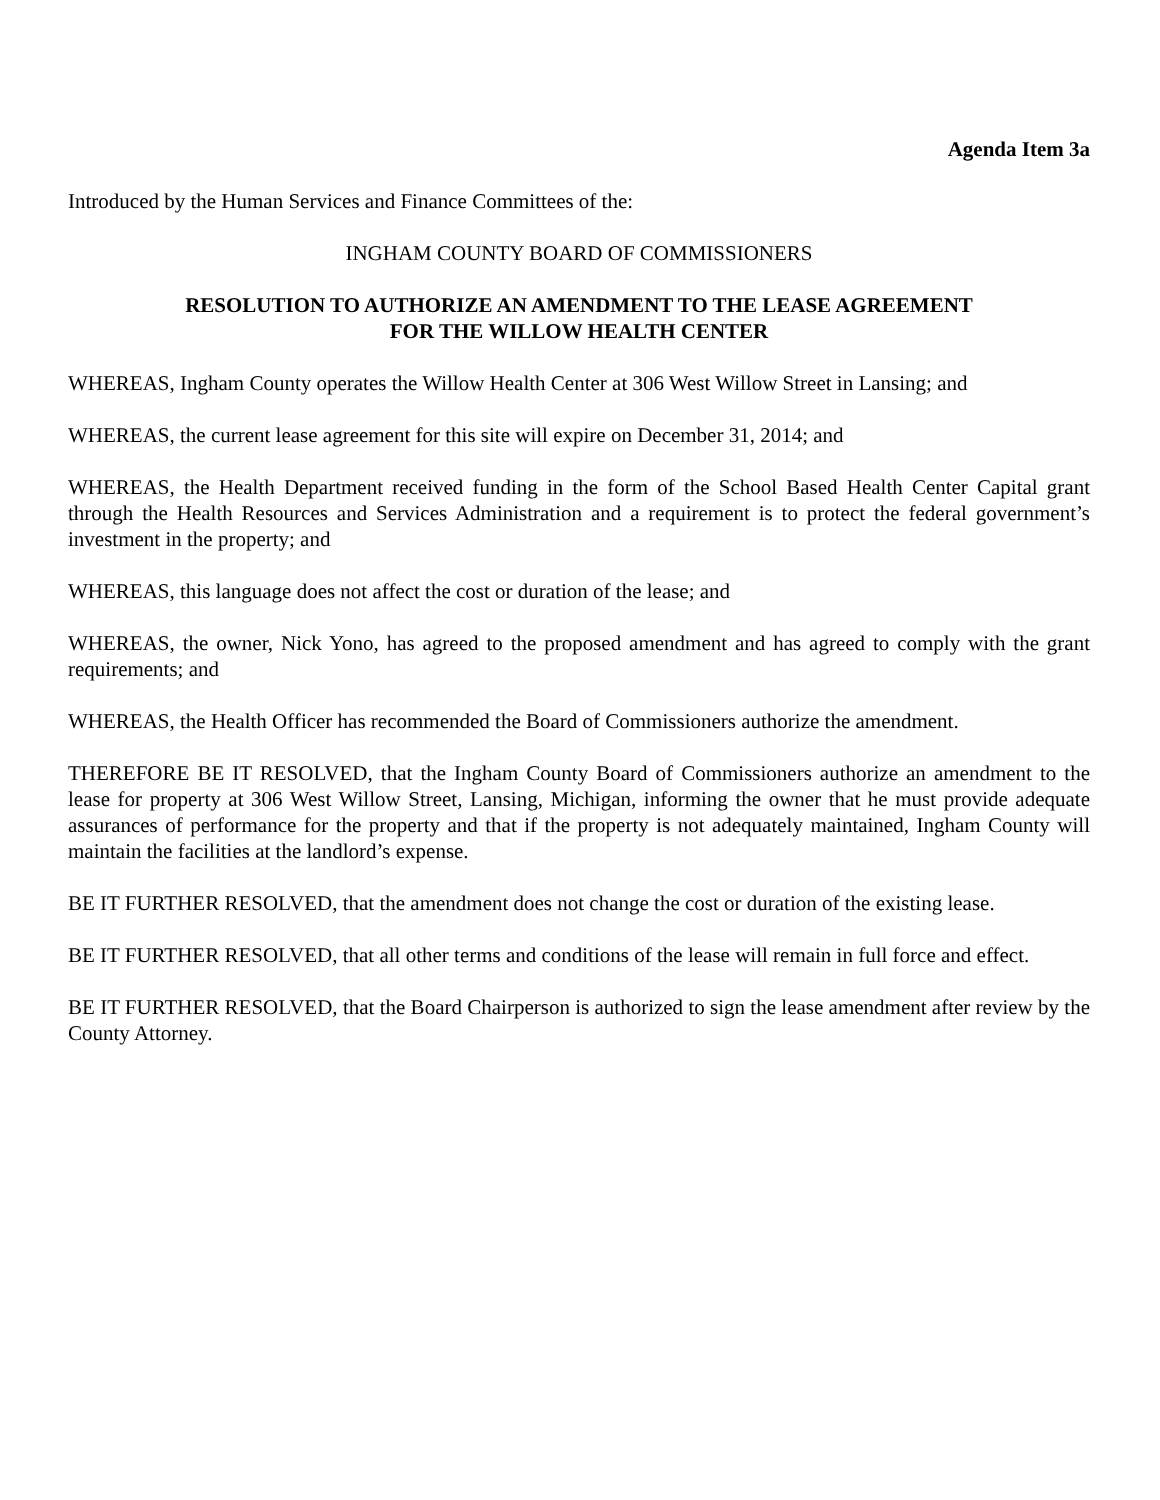Agenda Item 3a
Introduced by the Human Services and Finance Committees of the:
INGHAM COUNTY BOARD OF COMMISSIONERS
RESOLUTION TO AUTHORIZE AN AMENDMENT TO THE LEASE AGREEMENT
FOR THE WILLOW HEALTH CENTER
WHEREAS, Ingham County operates the Willow Health Center at 306 West Willow Street in Lansing; and
WHEREAS, the current lease agreement for this site will expire on December 31, 2014; and
WHEREAS, the Health Department received funding in the form of the School Based Health Center Capital grant through the Health Resources and Services Administration and a requirement is to protect the federal government’s investment in the property; and
WHEREAS, this language does not affect the cost or duration of the lease; and
WHEREAS, the owner, Nick Yono, has agreed to the proposed amendment and has agreed to comply with the grant requirements; and
WHEREAS, the Health Officer has recommended the Board of Commissioners authorize the amendment.
THEREFORE BE IT RESOLVED, that the Ingham County Board of Commissioners authorize an amendment to the lease for property at 306 West Willow Street, Lansing, Michigan, informing the owner that he must provide adequate assurances of performance for the property and that if the property is not adequately maintained, Ingham County will maintain the facilities at the landlord’s expense.
BE IT FURTHER RESOLVED, that the amendment does not change the cost or duration of the existing lease.
BE IT FURTHER RESOLVED, that all other terms and conditions of the lease will remain in full force and effect.
BE IT FURTHER RESOLVED, that the Board Chairperson is authorized to sign the lease amendment after review by the County Attorney.